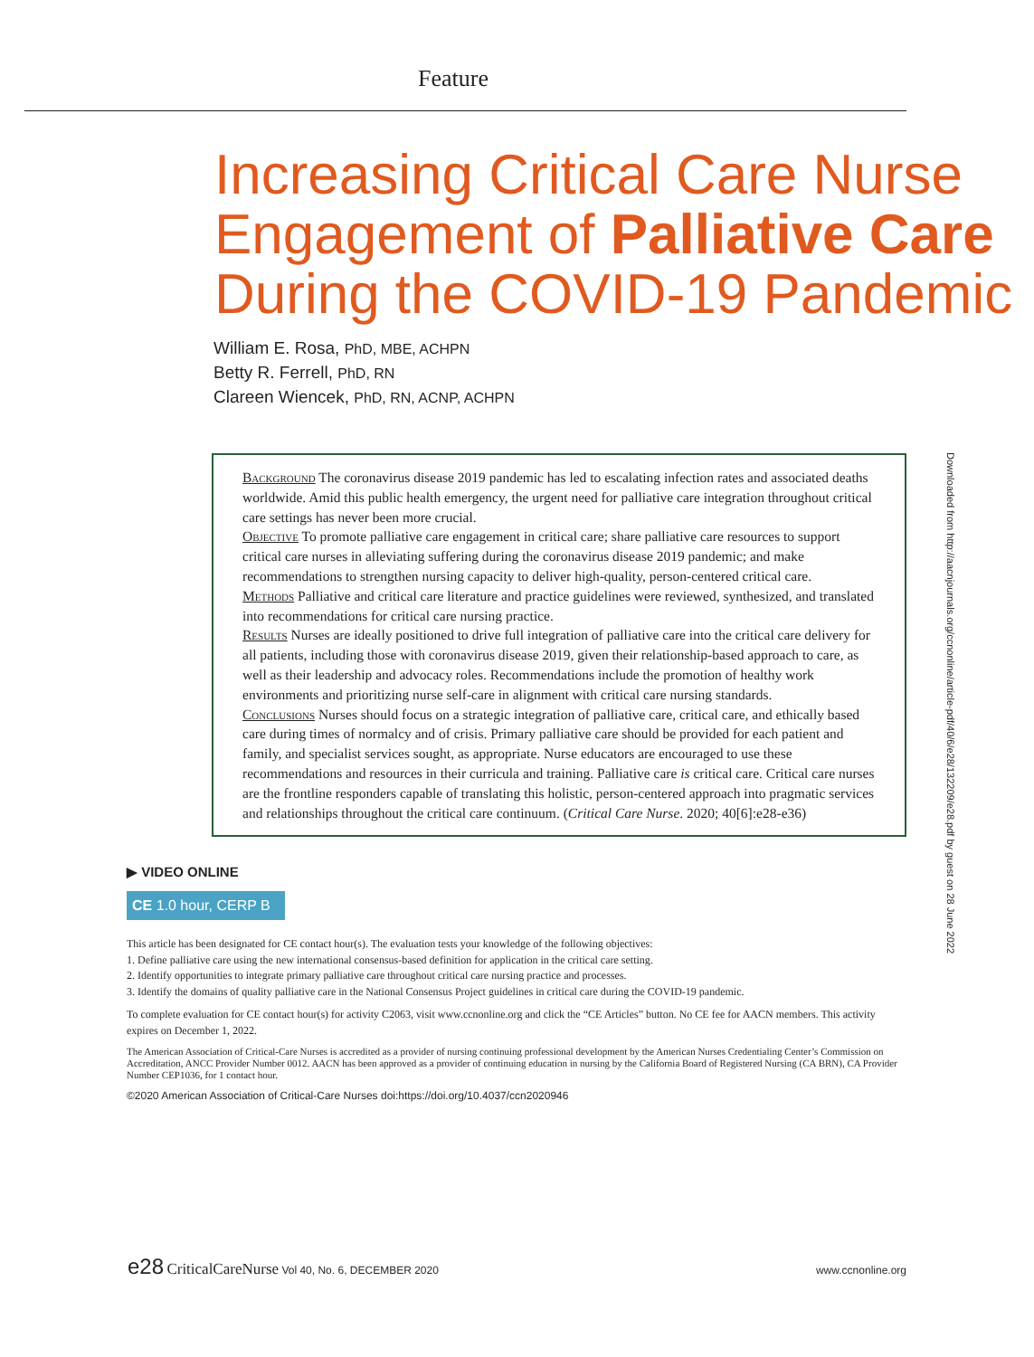Feature
Increasing Critical Care Nurse Engagement of Palliative Care During the COVID-19 Pandemic
William E. Rosa, PhD, MBE, ACHPN
Betty R. Ferrell, PhD, RN
Clareen Wiencek, PhD, RN, ACNP, ACHPN
Background The coronavirus disease 2019 pandemic has led to escalating infection rates and associated deaths worldwide. Amid this public health emergency, the urgent need for palliative care integration throughout critical care settings has never been more crucial.
Objective To promote palliative care engagement in critical care; share palliative care resources to support critical care nurses in alleviating suffering during the coronavirus disease 2019 pandemic; and make recommendations to strengthen nursing capacity to deliver high-quality, person-centered critical care.
Methods Palliative and critical care literature and practice guidelines were reviewed, synthesized, and translated into recommendations for critical care nursing practice.
Results Nurses are ideally positioned to drive full integration of palliative care into the critical care delivery for all patients, including those with coronavirus disease 2019, given their relationship-based approach to care, as well as their leadership and advocacy roles. Recommendations include the promotion of healthy work environments and prioritizing nurse self-care in alignment with critical care nursing standards.
Conclusions Nurses should focus on a strategic integration of palliative care, critical care, and ethically based care during times of normalcy and of crisis. Primary palliative care should be provided for each patient and family, and specialist services sought, as appropriate. Nurse educators are encouraged to use these recommendations and resources in their curricula and training. Palliative care is critical care. Critical care nurses are the frontline responders capable of translating this holistic, person-centered approach into pragmatic services and relationships throughout the critical care continuum. (Critical Care Nurse. 2020; 40[6]:e28-e36)
▶ VIDEO ONLINE
CE 1.0 hour, CERP B
This article has been designated for CE contact hour(s). The evaluation tests your knowledge of the following objectives:
1. Define palliative care using the new international consensus-based definition for application in the critical care setting.
2. Identify opportunities to integrate primary palliative care throughout critical care nursing practice and processes.
3. Identify the domains of quality palliative care in the National Consensus Project guidelines in critical care during the COVID-19 pandemic.
To complete evaluation for CE contact hour(s) for activity C2063, visit www.ccnonline.org and click the “CE Articles” button. No CE fee for AACN members. This activity expires on December 1, 2022.
The American Association of Critical-Care Nurses is accredited as a provider of nursing continuing professional development by the American Nurses Credentialing Center’s Commission on Accreditation, ANCC Provider Number 0012. AACN has been approved as a provider of continuing education in nursing by the California Board of Registered Nursing (CA BRN), CA Provider Number CEP1036, for 1 contact hour.
©2020 American Association of Critical-Care Nurses doi:https://doi.org/10.4037/ccn2020946
e28 CriticalCareNurse Vol 40, No. 6, DECEMBER 2020 www.ccnonline.org
Downloaded from http://aacnjournals.org/ccnonline/article-pdf/40/6/e28/132209/e28.pdf by guest on 28 June 2022